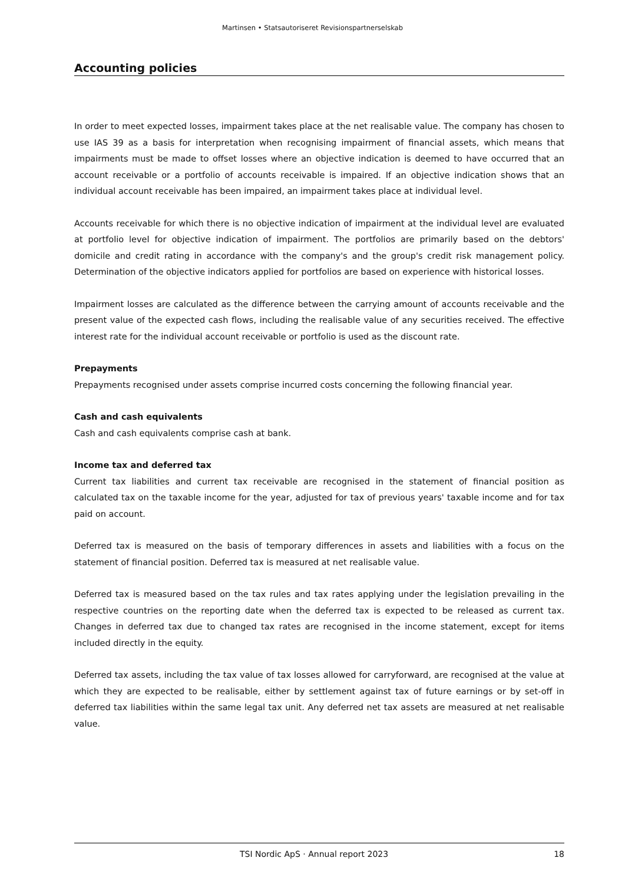Martinsen • Statsautoriseret Revisionspartnerselskab
Accounting policies
In order to meet expected losses, impairment takes place at the net realisable value. The company has chosen to use IAS 39 as a basis for interpretation when recognising impairment of financial assets, which means that impairments must be made to offset losses where an objective indication is deemed to have occurred that an account receivable or a portfolio of accounts receivable is impaired. If an objective indication shows that an individual account receivable has been impaired, an impairment takes place at individual level.
Accounts receivable for which there is no objective indication of impairment at the individual level are evaluated at portfolio level for objective indication of impairment. The portfolios are primarily based on the debtors' domicile and credit rating in accordance with the company's and the group's credit risk management policy. Determination of the objective indicators applied for portfolios are based on experience with historical losses.
Impairment losses are calculated as the difference between the carrying amount of accounts receivable and the present value of the expected cash flows, including the realisable value of any securities received. The effective interest rate for the individual account receivable or portfolio is used as the discount rate.
Prepayments
Prepayments recognised under assets comprise incurred costs concerning the following financial year.
Cash and cash equivalents
Cash and cash equivalents comprise cash at bank.
Income tax and deferred tax
Current tax liabilities and current tax receivable are recognised in the statement of financial position as calculated tax on the taxable income for the year, adjusted for tax of previous years' taxable income and for tax paid on account.
Deferred tax is measured on the basis of temporary differences in assets and liabilities with a focus on the statement of financial position. Deferred tax is measured at net realisable value.
Deferred tax is measured based on the tax rules and tax rates applying under the legislation prevailing in the respective countries on the reporting date when the deferred tax is expected to be released as current tax. Changes in deferred tax due to changed tax rates are recognised in the income statement, except for items included directly in the equity.
Deferred tax assets, including the tax value of tax losses allowed for carryforward, are recognised at the value at which they are expected to be realisable, either by settlement against tax of future earnings or by set-off in deferred tax liabilities within the same legal tax unit. Any deferred net tax assets are measured at net realisable value.
TSI Nordic ApS · Annual report 2023 18